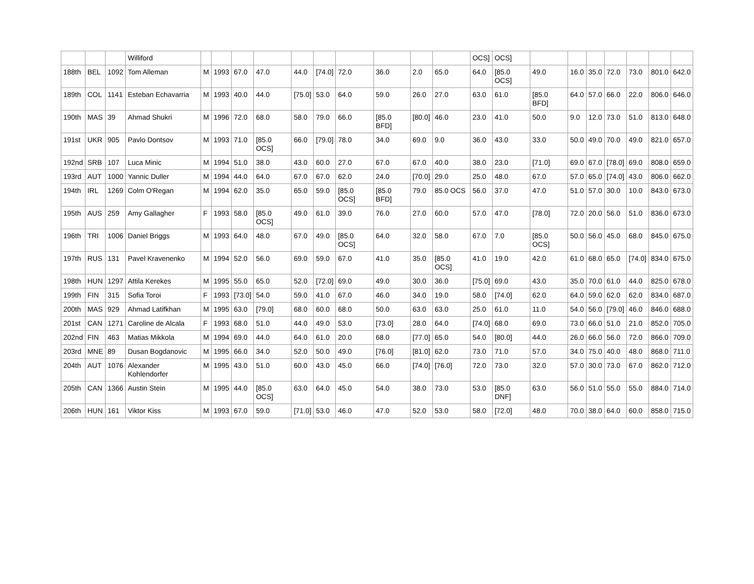| | | | Williford | | | | | | | | | | | OCS] | OCS] | | | | | | | |
| 188th | BEL | 1092 | Tom Alleman | M | 1993 | 67.0 | 47.0 | 44.0 | [74.0] | 72.0 | 36.0 | 2.0 | 65.0 | 64.0 | [85.0 OCS] | 49.0 | 16.0 | 35.0 | 72.0 | 73.0 | 801.0 | 642.0 |
| 189th | COL | 1141 | Esteban Echavarria | M | 1993 | 40.0 | 44.0 | [75.0] | 53.0 | 64.0 | 59.0 | 26.0 | 27.0 | 63.0 | 61.0 | [85.0 BFD] | 64.0 | 57.0 | 66.0 | 22.0 | 806.0 | 646.0 |
| 190th | MAS | 39 | Ahmad Shukri | M | 1996 | 72.0 | 68.0 | 58.0 | 79.0 | 66.0 | [85.0 BFD] | [80.0] | 46.0 | 23.0 | 41.0 | 50.0 | 9.0 | 12.0 | 73.0 | 51.0 | 813.0 | 648.0 |
| 191st | UKR | 905 | Pavlo Dontsov | M | 1993 | 71.0 | [85.0 OCS] | 66.0 | [79.0] | 78.0 | 34.0 | 69.0 | 9.0 | 36.0 | 43.0 | 33.0 | 50.0 | 49.0 | 70.0 | 49.0 | 821.0 | 657.0 |
| 192nd | SRB | 107 | Luca Minic | M | 1994 | 51.0 | 38.0 | 43.0 | 60.0 | 27.0 | 67.0 | 67.0 | 40.0 | 38.0 | 23.0 | [71.0] | 69.0 | 67.0 | [78.0] | 69.0 | 808.0 | 659.0 |
| 193rd | AUT | 1000 | Yannic Duller | M | 1994 | 44.0 | 64.0 | 67.0 | 67.0 | 62.0 | 24.0 | [70.0] | 29.0 | 25.0 | 48.0 | 67.0 | 57.0 | 65.0 | [74.0] | 43.0 | 806.0 | 662.0 |
| 194th | IRL | 1269 | Colm O'Regan | M | 1994 | 62.0 | 35.0 | 65.0 | 59.0 | [85.0 OCS] | [85.0 BFD] | 79.0 | 85.0 OCS | 56.0 | 37.0 | 47.0 | 51.0 | 57.0 | 30.0 | 10.0 | 843.0 | 673.0 |
| 195th | AUS | 259 | Amy Gallagher | F | 1993 | 58.0 | [85.0 OCS] | 49.0 | 61.0 | 39.0 | 76.0 | 27.0 | 60.0 | 57.0 | 47.0 | [78.0] | 72.0 | 20.0 | 56.0 | 51.0 | 836.0 | 673.0 |
| 196th | TRI | 1006 | Daniel Briggs | M | 1993 | 64.0 | 48.0 | 67.0 | 49.0 | [85.0 OCS] | 64.0 | 32.0 | 58.0 | 67.0 | 7.0 | [85.0 OCS] | 50.0 | 56.0 | 45.0 | 68.0 | 845.0 | 675.0 |
| 197th | RUS | 131 | Pavel Kravenenko | M | 1994 | 52.0 | 56.0 | 69.0 | 59.0 | 67.0 | 41.0 | 35.0 | [85.0 OCS] | 41.0 | 19.0 | 42.0 | 61.0 | 68.0 | 65.0 | [74.0] | 834.0 | 675.0 |
| 198th | HUN | 1297 | Attila Kerekes | M | 1995 | 55.0 | 65.0 | 52.0 | [72.0] | 69.0 | 49.0 | 30.0 | 36.0 | [75.0] | 69.0 | 43.0 | 35.0 | 70.0 | 61.0 | 44.0 | 825.0 | 678.0 |
| 199th | FIN | 315 | Sofia Toroi | F | 1993 | [73.0] | 54.0 | 59.0 | 41.0 | 67.0 | 46.0 | 34.0 | 19.0 | 58.0 | [74.0] | 62.0 | 64.0 | 59.0 | 62.0 | 62.0 | 834.0 | 687.0 |
| 200th | MAS | 929 | Ahmad Latifkhan | M | 1995 | 63.0 | [79.0] | 68.0 | 60.0 | 68.0 | 50.0 | 63.0 | 63.0 | 25.0 | 61.0 | 11.0 | 54.0 | 56.0 | [79.0] | 46.0 | 846.0 | 688.0 |
| 201st | CAN | 1271 | Caroline de Alcala | F | 1993 | 68.0 | 51.0 | 44.0 | 49.0 | 53.0 | [73.0] | 28.0 | 64.0 | [74.0] | 68.0 | 69.0 | 73.0 | 66.0 | 51.0 | 21.0 | 852.0 | 705.0 |
| 202nd | FIN | 463 | Matias Mikkola | M | 1994 | 69.0 | 44.0 | 64.0 | 61.0 | 20.0 | 68.0 | [77.0] | 65.0 | 54.0 | [80.0] | 44.0 | 26.0 | 66.0 | 56.0 | 72.0 | 866.0 | 709.0 |
| 203rd | MNE | 89 | Dusan Bogdanovic | M | 1995 | 66.0 | 34.0 | 52.0 | 50.0 | 49.0 | [76.0] | [81.0] | 62.0 | 73.0 | 71.0 | 57.0 | 34.0 | 75.0 | 40.0 | 48.0 | 868.0 | 711.0 |
| 204th | AUT | 1076 | Alexander Kohlendorfer | M | 1995 | 43.0 | 51.0 | 60.0 | 43.0 | 45.0 | 66.0 | [74.0] | [76.0] | 72.0 | 73.0 | 32.0 | 57.0 | 30.0 | 73.0 | 67.0 | 862.0 | 712.0 |
| 205th | CAN | 1366 | Austin Stein | M | 1995 | 44.0 | [85.0 OCS] | 63.0 | 64.0 | 45.0 | 54.0 | 38.0 | 73.0 | 53.0 | [85.0 DNF] | 63.0 | 56.0 | 51.0 | 55.0 | 55.0 | 884.0 | 714.0 |
| 206th | HUN | 161 | Viktor Kiss | M | 1993 | 67.0 | 59.0 | [71.0] | 53.0 | 46.0 | 47.0 | 52.0 | 53.0 | 58.0 | [72.0] | 48.0 | 70.0 | 38.0 | 64.0 | 60.0 | 858.0 | 715.0 |